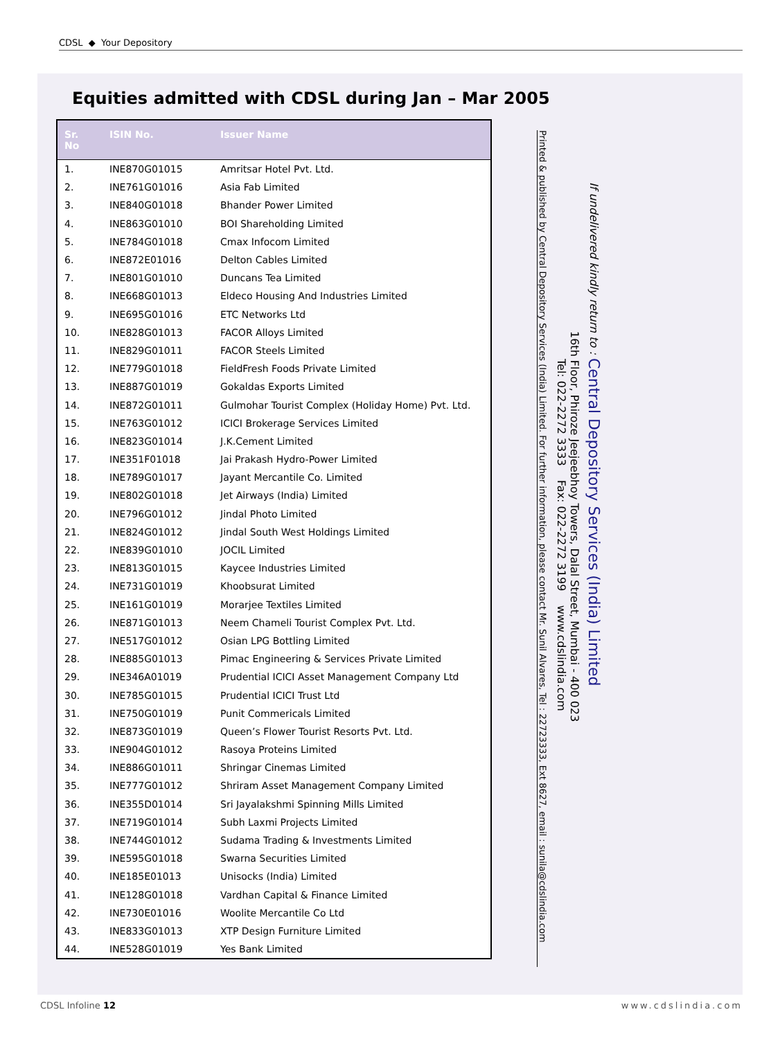CDSL ◆ Your Depository
Equities admitted with CDSL during Jan – Mar 2005
| Sr. No | ISIN No. | Issuer Name |
| --- | --- | --- |
| 1. | INE870G01015 | Amritsar Hotel Pvt. Ltd. |
| 2. | INE761G01016 | Asia Fab Limited |
| 3. | INE840G01018 | Bhander Power Limited |
| 4. | INE863G01010 | BOI Shareholding Limited |
| 5. | INE784G01018 | Cmax Infocom Limited |
| 6. | INE872E01016 | Delton Cables Limited |
| 7. | INE801G01010 | Duncans Tea Limited |
| 8. | INE668G01013 | Eldeco Housing And Industries Limited |
| 9. | INE695G01016 | ETC Networks Ltd |
| 10. | INE828G01013 | FACOR Alloys Limited |
| 11. | INE829G01011 | FACOR Steels Limited |
| 12. | INE779G01018 | FieldFresh Foods Private Limited |
| 13. | INE887G01019 | Gokaldas Exports Limited |
| 14. | INE872G01011 | Gulmohar Tourist Complex (Holiday Home) Pvt. Ltd. |
| 15. | INE763G01012 | ICICI Brokerage Services Limited |
| 16. | INE823G01014 | J.K.Cement Limited |
| 17. | INE351F01018 | Jai Prakash Hydro-Power Limited |
| 18. | INE789G01017 | Jayant Mercantile Co. Limited |
| 19. | INE802G01018 | Jet Airways (India) Limited |
| 20. | INE796G01012 | Jindal Photo Limited |
| 21. | INE824G01012 | Jindal South West Holdings Limited |
| 22. | INE839G01010 | JOCIL Limited |
| 23. | INE813G01015 | Kaycee Industries Limited |
| 24. | INE731G01019 | Khoobsurat Limited |
| 25. | INE161G01019 | Morarjee Textiles Limited |
| 26. | INE871G01013 | Neem Chameli Tourist Complex Pvt. Ltd. |
| 27. | INE517G01012 | Osian LPG Bottling Limited |
| 28. | INE885G01013 | Pimac Engineering & Services Private Limited |
| 29. | INE346A01019 | Prudential ICICI Asset Management Company Ltd |
| 30. | INE785G01015 | Prudential ICICI Trust Ltd |
| 31. | INE750G01019 | Punit Commericals Limited |
| 32. | INE873G01019 | Queen’s Flower Tourist Resorts Pvt. Ltd. |
| 33. | INE904G01012 | Rasoya Proteins Limited |
| 34. | INE886G01011 | Shringar Cinemas Limited |
| 35. | INE777G01012 | Shriram Asset Management Company Limited |
| 36. | INE355D01014 | Sri Jayalakshmi Spinning Mills Limited |
| 37. | INE719G01014 | Subh Laxmi Projects Limited |
| 38. | INE744G01012 | Sudama Trading & Investments Limited |
| 39. | INE595G01018 | Swarna Securities Limited |
| 40. | INE185E01013 | Unisocks (India) Limited |
| 41. | INE128G01018 | Vardhan Capital & Finance Limited |
| 42. | INE730E01016 | Woolite Mercantile Co Ltd |
| 43. | INE833G01013 | XTP Design Furniture Limited |
| 44. | INE528G01019 | Yes Bank Limited |
If undelivered kindly return to : Central Depository Services (India) Limited
16th Floor, Phiroze Jeejeebhoy Towers, Dalal Street, Mumbai - 400 023
Tel: 022-2272 3333 Fax: 022-2272 3199 www.cdslindia.com
Printed & published by Central Depository Services (India) Limited. For further information, please contact Mr. Sunil Alvares, Tel : 22723333, Ext 8627, email : sunila@cdslindia.com
CDSL Infoline 12 www.cdslindia.com